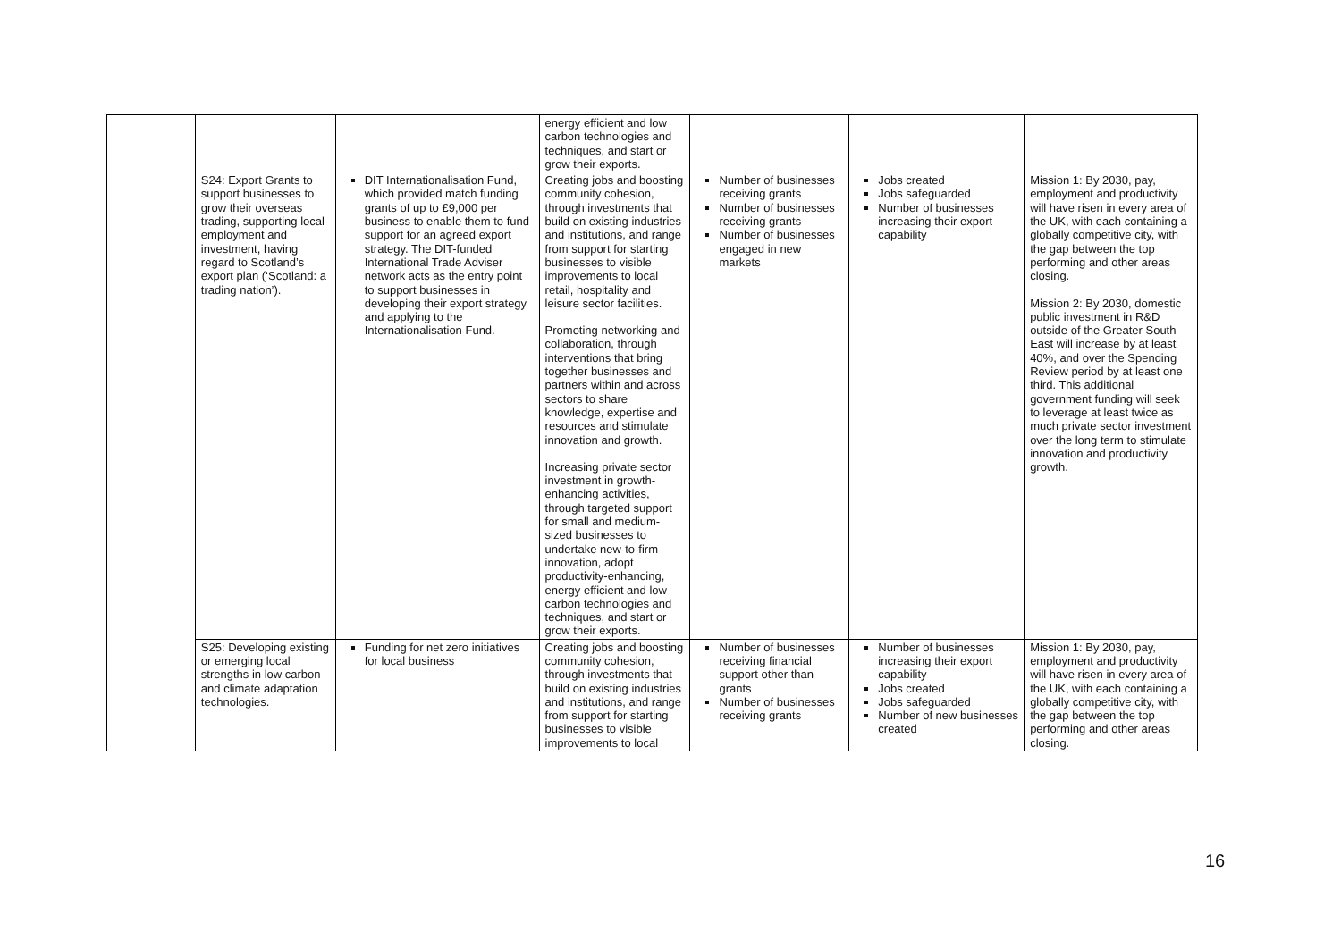| | | | energy efficient and low carbon technologies and techniques, and start or grow their exports. | | | |
| | S24: Export Grants to support businesses to grow their overseas trading, supporting local employment and investment, having regard to Scotland’s export plan (‘Scotland: a trading nation’). | DIT Internationalisation Fund, which provided match funding grants of up to £9,000 per business to enable them to fund support for an agreed export strategy. The DIT-funded International Trade Adviser network acts as the entry point to support businesses in developing their export strategy and applying to the Internationalisation Fund. | Creating jobs and boosting community cohesion, through investments that build on existing industries and institutions, and range from support for starting businesses to visible improvements to local retail, hospitality and leisure sector facilities. Promoting networking and collaboration, through interventions that bring together businesses and partners within and across sectors to share knowledge, expertise and resources and stimulate innovation and growth. Increasing private sector investment in growth-enhancing activities, through targeted support for small and medium-sized businesses to undertake new-to-firm innovation, adopt productivity-enhancing, energy efficient and low carbon technologies and techniques, and start or grow their exports. | Number of businesses receiving grants Number of businesses receiving grants Number of businesses engaged in new markets | Jobs created Jobs safeguarded Number of businesses increasing their export capability | Mission 1: By 2030, pay, employment and productivity will have risen in every area of the UK, with each containing a globally competitive city, with the gap between the top performing and other areas closing. Mission 2: By 2030, domestic public investment in R&D outside of the Greater South East will increase by at least 40%, and over the Spending Review period by at least one third. This additional government funding will seek to leverage at least twice as much private sector investment over the long term to stimulate innovation and productivity growth. |
| | S25: Developing existing or emerging local strengths in low carbon and climate adaptation technologies. | Funding for net zero initiatives for local business | Creating jobs and boosting community cohesion, through investments that build on existing industries and institutions, and range from support for starting businesses to visible improvements to local | Number of businesses receiving financial support other than grants Number of businesses receiving grants | Number of businesses increasing their export capability Jobs created Jobs safeguarded Number of new businesses created | Mission 1: By 2030, pay, employment and productivity will have risen in every area of the UK, with each containing a globally competitive city, with the gap between the top performing and other areas closing. |
16